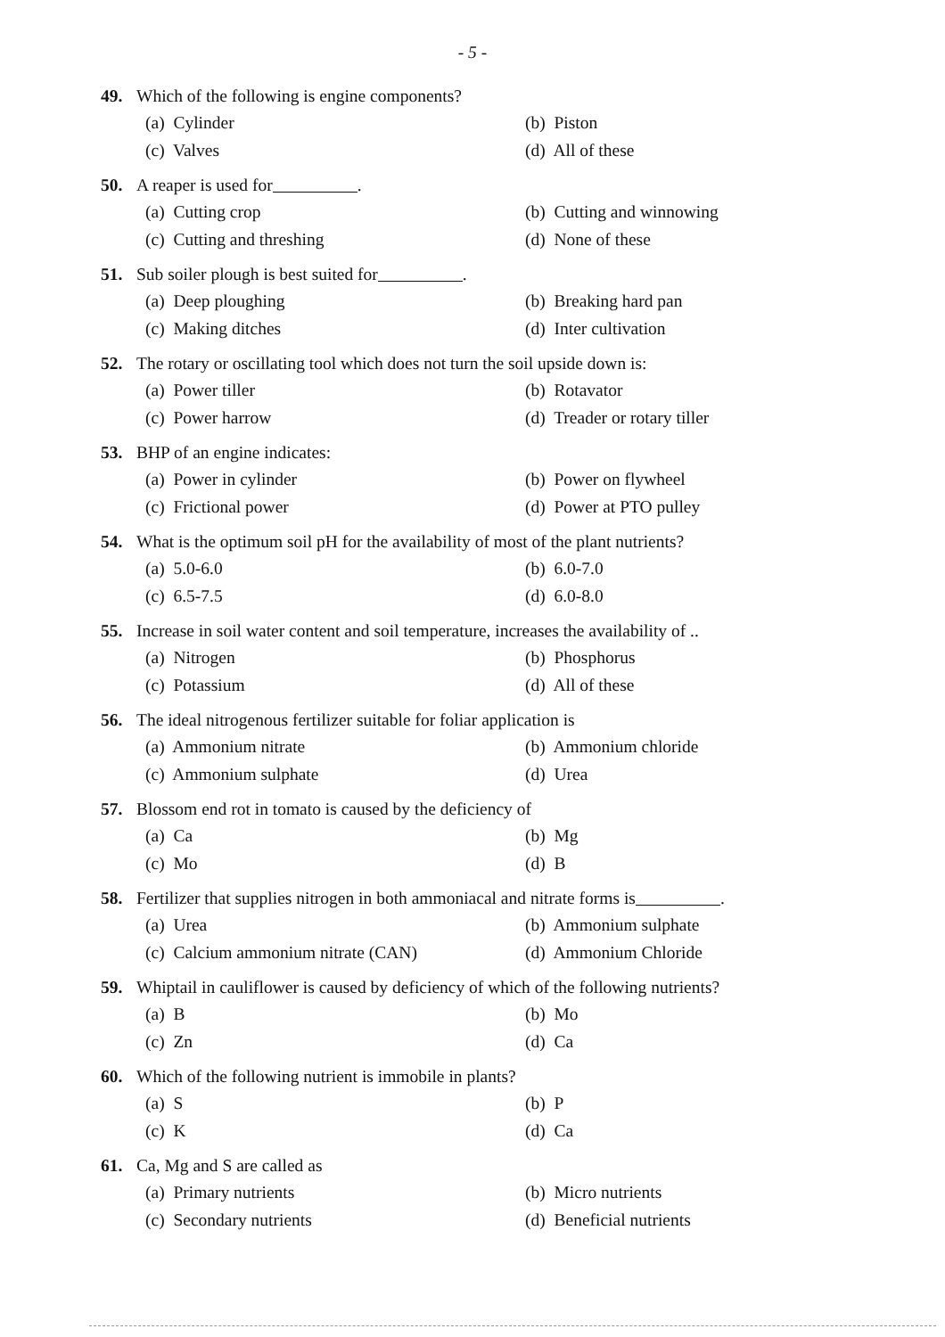- 5 -
49. Which of the following is engine components?
(a) Cylinder
(b) Piston
(c) Valves
(d) All of these
50. A reaper is used for .
(a) Cutting crop
(b) Cutting and winnowing
(c) Cutting and threshing
(d) None of these
51. Sub soiler plough is best suited for .
(a) Deep ploughing
(b) Breaking hard pan
(c) Making ditches
(d) Inter cultivation
52. The rotary or oscillating tool which does not turn the soil upside down is:
(a) Power tiller
(b) Rotavator
(c) Power harrow
(d) Treader or rotary tiller
53. BHP of an engine indicates:
(a) Power in cylinder
(b) Power on flywheel
(c) Frictional power
(d) Power at PTO pulley
54. What is the optimum soil pH for the availability of most of the plant nutrients?
(a) 5.0-6.0
(b) 6.0-7.0
(c) 6.5-7.5
(d) 6.0-8.0
55. Increase in soil water content and soil temperature, increases the availability of ..
(a) Nitrogen
(b) Phosphorus
(c) Potassium
(d) All of these
56. The ideal nitrogenous fertilizer suitable for foliar application is
(a) Ammonium nitrate
(b) Ammonium chloride
(c) Ammonium sulphate
(d) Urea
57. Blossom end rot in tomato is caused by the deficiency of
(a) Ca
(b) Mg
(c) Mo
(d) B
58. Fertilizer that supplies nitrogen in both ammoniacal and nitrate forms is .
(a) Urea
(b) Ammonium sulphate
(c) Calcium ammonium nitrate (CAN)
(d) Ammonium Chloride
59. Whiptail in cauliflower is caused by deficiency of which of the following nutrients?
(a) B
(b) Mo
(c) Zn
(d) Ca
60. Which of the following nutrient is immobile in plants?
(a) S
(b) P
(c) K
(d) Ca
61. Ca, Mg and S are called as
(a) Primary nutrients
(b) Micro nutrients
(c) Secondary nutrients
(d) Beneficial nutrients